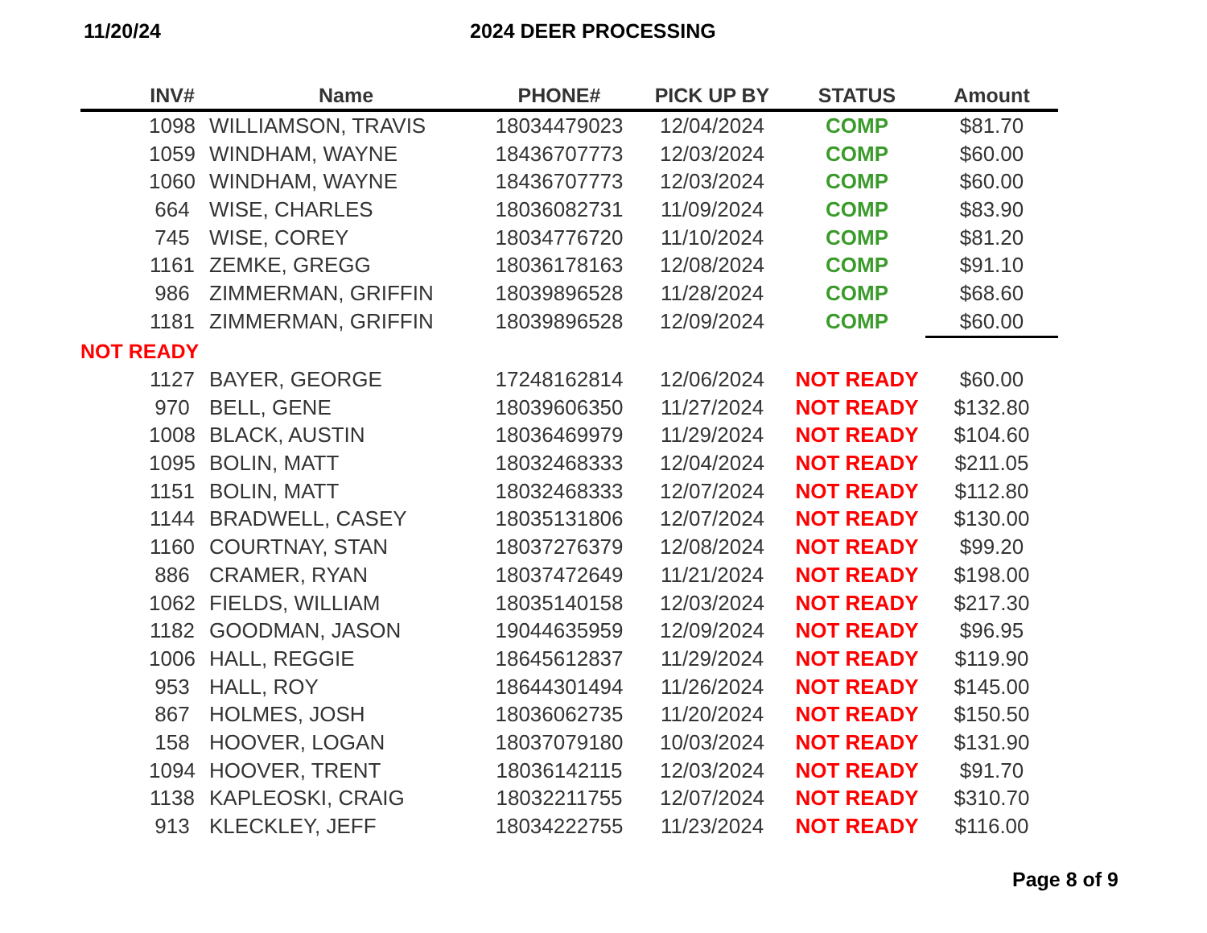11/20/24 2024 DEER PROCESSING
| | INV# | Name | PHONE# | PICK UP BY | STATUS | Amount |
| --- | --- | --- | --- | --- | --- | --- |
| | 1098 | WILLIAMSON, TRAVIS | 18034479023 | 12/04/2024 | COMP | $81.70 |
| | 1059 | WINDHAM, WAYNE | 18436707773 | 12/03/2024 | COMP | $60.00 |
| | 1060 | WINDHAM, WAYNE | 18436707773 | 12/03/2024 | COMP | $60.00 |
| | 664 | WISE, CHARLES | 18036082731 | 11/09/2024 | COMP | $83.90 |
| | 745 | WISE, COREY | 18034776720 | 11/10/2024 | COMP | $81.20 |
| | 1161 | ZEMKE, GREGG | 18036178163 | 12/08/2024 | COMP | $91.10 |
| | 986 | ZIMMERMAN, GRIFFIN | 18039896528 | 11/28/2024 | COMP | $68.60 |
| | 1181 | ZIMMERMAN, GRIFFIN | 18039896528 | 12/09/2024 | COMP | $60.00 |
| NOT READY | | | | | | |
| | 1127 | BAYER, GEORGE | 17248162814 | 12/06/2024 | NOT READY | $60.00 |
| | 970 | BELL, GENE | 18039606350 | 11/27/2024 | NOT READY | $132.80 |
| | 1008 | BLACK, AUSTIN | 18036469979 | 11/29/2024 | NOT READY | $104.60 |
| | 1095 | BOLIN, MATT | 18032468333 | 12/04/2024 | NOT READY | $211.05 |
| | 1151 | BOLIN, MATT | 18032468333 | 12/07/2024 | NOT READY | $112.80 |
| | 1144 | BRADWELL, CASEY | 18035131806 | 12/07/2024 | NOT READY | $130.00 |
| | 1160 | COURTNAY, STAN | 18037276379 | 12/08/2024 | NOT READY | $99.20 |
| | 886 | CRAMER, RYAN | 18037472649 | 11/21/2024 | NOT READY | $198.00 |
| | 1062 | FIELDS, WILLIAM | 18035140158 | 12/03/2024 | NOT READY | $217.30 |
| | 1182 | GOODMAN, JASON | 19044635959 | 12/09/2024 | NOT READY | $96.95 |
| | 1006 | HALL, REGGIE | 18645612837 | 11/29/2024 | NOT READY | $119.90 |
| | 953 | HALL, ROY | 18644301494 | 11/26/2024 | NOT READY | $145.00 |
| | 867 | HOLMES, JOSH | 18036062735 | 11/20/2024 | NOT READY | $150.50 |
| | 158 | HOOVER, LOGAN | 18037079180 | 10/03/2024 | NOT READY | $131.90 |
| | 1094 | HOOVER, TRENT | 18036142115 | 12/03/2024 | NOT READY | $91.70 |
| | 1138 | KAPLEOSKI, CRAIG | 18032211755 | 12/07/2024 | NOT READY | $310.70 |
| | 913 | KLECKLEY, JEFF | 18034222755 | 11/23/2024 | NOT READY | $116.00 |
Page 8 of 9